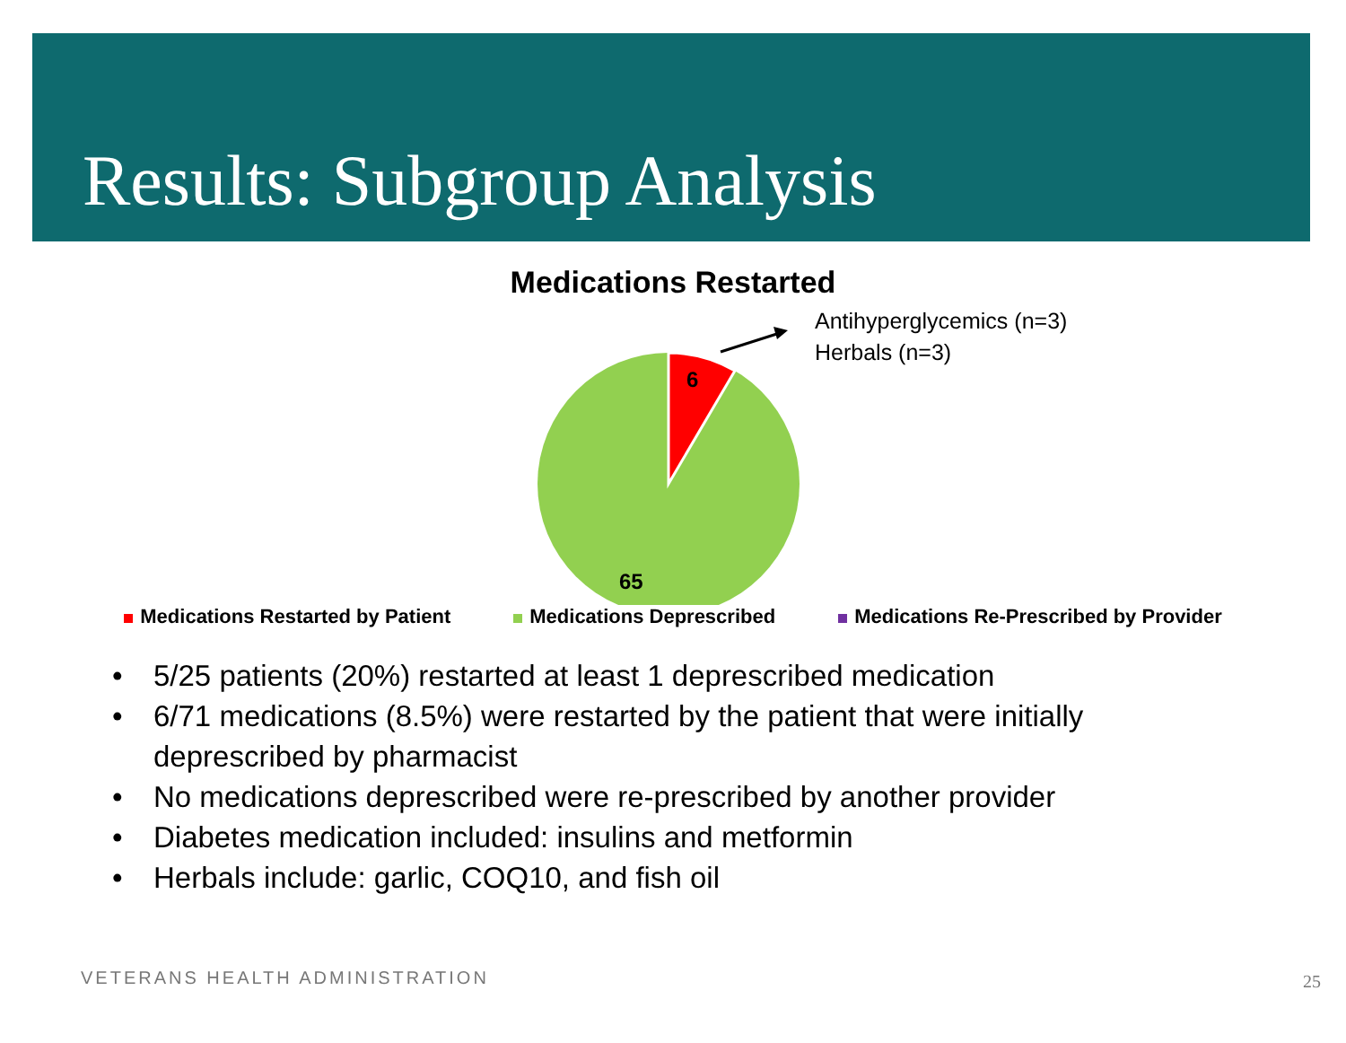Results: Subgroup Analysis
Medications Restarted
6
65
Antihyperglycemics (n=3)
Herbals (n=3)
Medications Restarted by Patient Medications Deprescribed Medications Re-Prescribed by Provider
• 5/25 patients (20%) restarted at least 1 deprescribed medication
• 6/71 medications (8.5%) were restarted by the patient that were initially deprescribed by pharmacist
• No medications deprescribed were re-prescribed by another provider
• Diabetes medication included: insulins and metformin
• Herbals include: garlic, COQ10, and fish oil
VETERANS HEALTH ADMINISTRATION 25